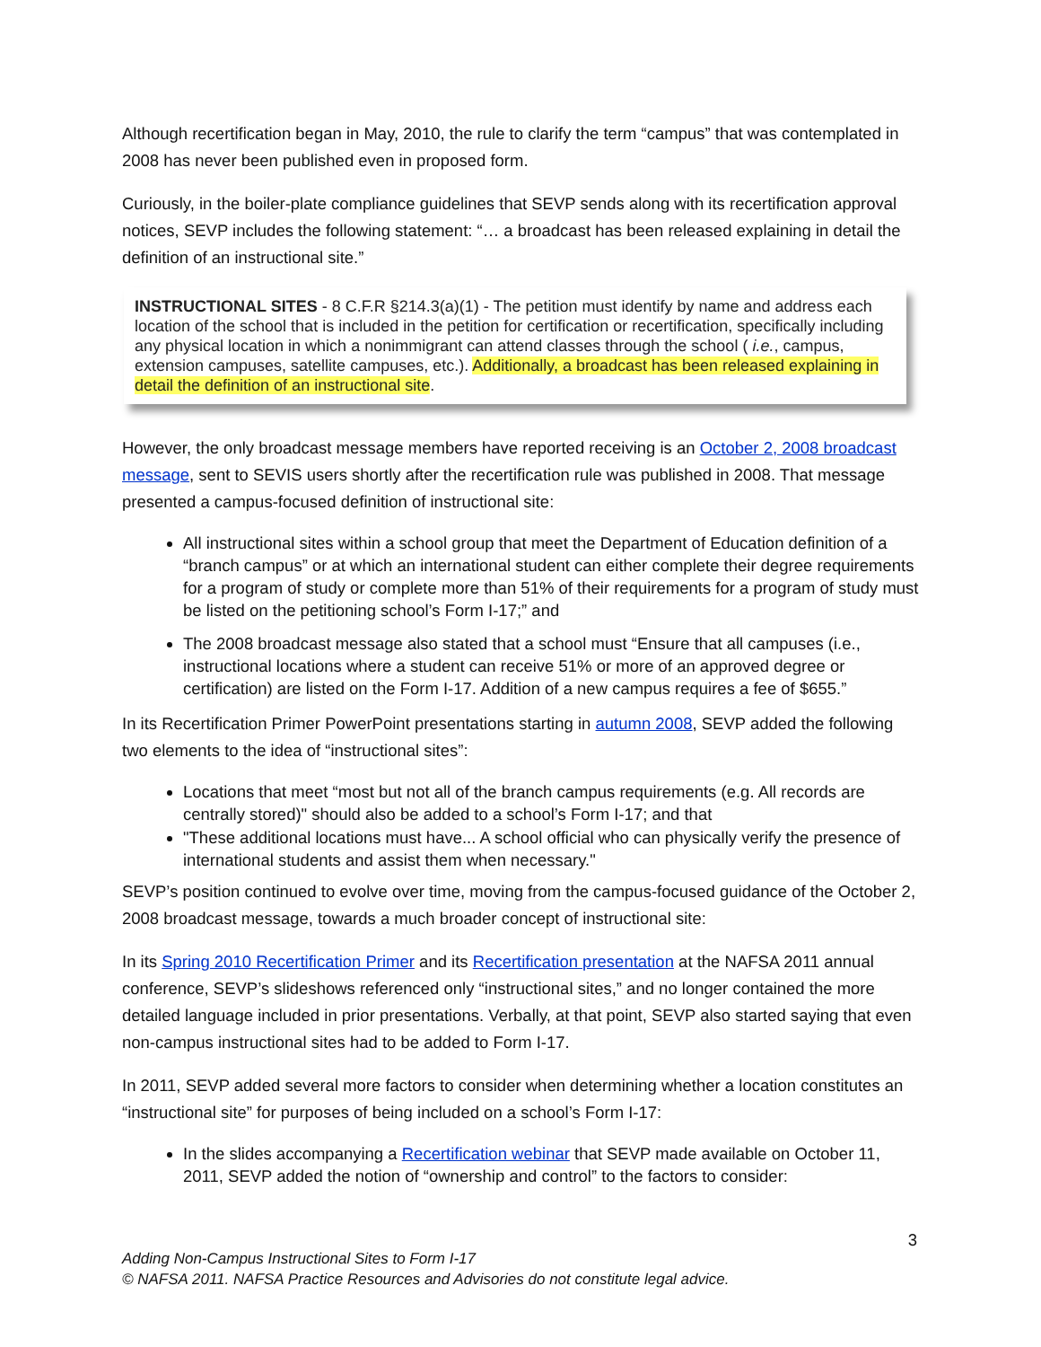Although recertification began in May, 2010, the rule to clarify the term “campus” that was contemplated in 2008 has never been published even in proposed form.
Curiously, in the boiler-plate compliance guidelines that SEVP sends along with its recertification approval notices, SEVP includes the following statement: “… a broadcast has been released explaining in detail the definition of an instructional site.”
INSTRUCTIONAL SITES - 8 C.F.R §214.3(a)(1) - The petition must identify by name and address each location of the school that is included in the petition for certification or recertification, specifically including any physical location in which a nonimmigrant can attend classes through the school ( i.e., campus, extension campuses, satellite campuses, etc.). Additionally, a broadcast has been released explaining in detail the definition of an instructional site.
However, the only broadcast message members have reported receiving is an October 2, 2008 broadcast message, sent to SEVIS users shortly after the recertification rule was published in 2008. That message presented a campus-focused definition of instructional site:
All instructional sites within a school group that meet the Department of Education definition of a “branch campus” or at which an international student can either complete their degree requirements for a program of study or complete more than 51% of their requirements for a program of study must be listed on the petitioning school’s Form I-17;” and
The 2008 broadcast message also stated that a school must “Ensure that all campuses (i.e., instructional locations where a student can receive 51% or more of an approved degree or certification) are listed on the Form I-17. Addition of a new campus requires a fee of $655.”
In its Recertification Primer PowerPoint presentations starting in autumn 2008, SEVP added the following two elements to the idea of “instructional sites”:
Locations that meet “most but not all of the branch campus requirements (e.g. All records are centrally stored)" should also be added to a school’s Form I-17; and that
"These additional locations must have... A school official who can physically verify the presence of international students and assist them when necessary."
SEVP’s position continued to evolve over time, moving from the campus-focused guidance of the October 2, 2008 broadcast message, towards a much broader concept of instructional site:
In its Spring 2010 Recertification Primer and its Recertification presentation at the NAFSA 2011 annual conference, SEVP’s slideshows referenced only “instructional sites,” and no longer contained the more detailed language included in prior presentations. Verbally, at that point, SEVP also started saying that even non-campus instructional sites had to be added to Form I-17.
In 2011, SEVP added several more factors to consider when determining whether a location constitutes an “instructional site” for purposes of being included on a school’s Form I-17:
In the slides accompanying a Recertification webinar that SEVP made available on October 11, 2011, SEVP added the notion of “ownership and control” to the factors to consider:
3
Adding Non-Campus Instructional Sites to Form I-17
© NAFSA 2011. NAFSA Practice Resources and Advisories do not constitute legal advice.